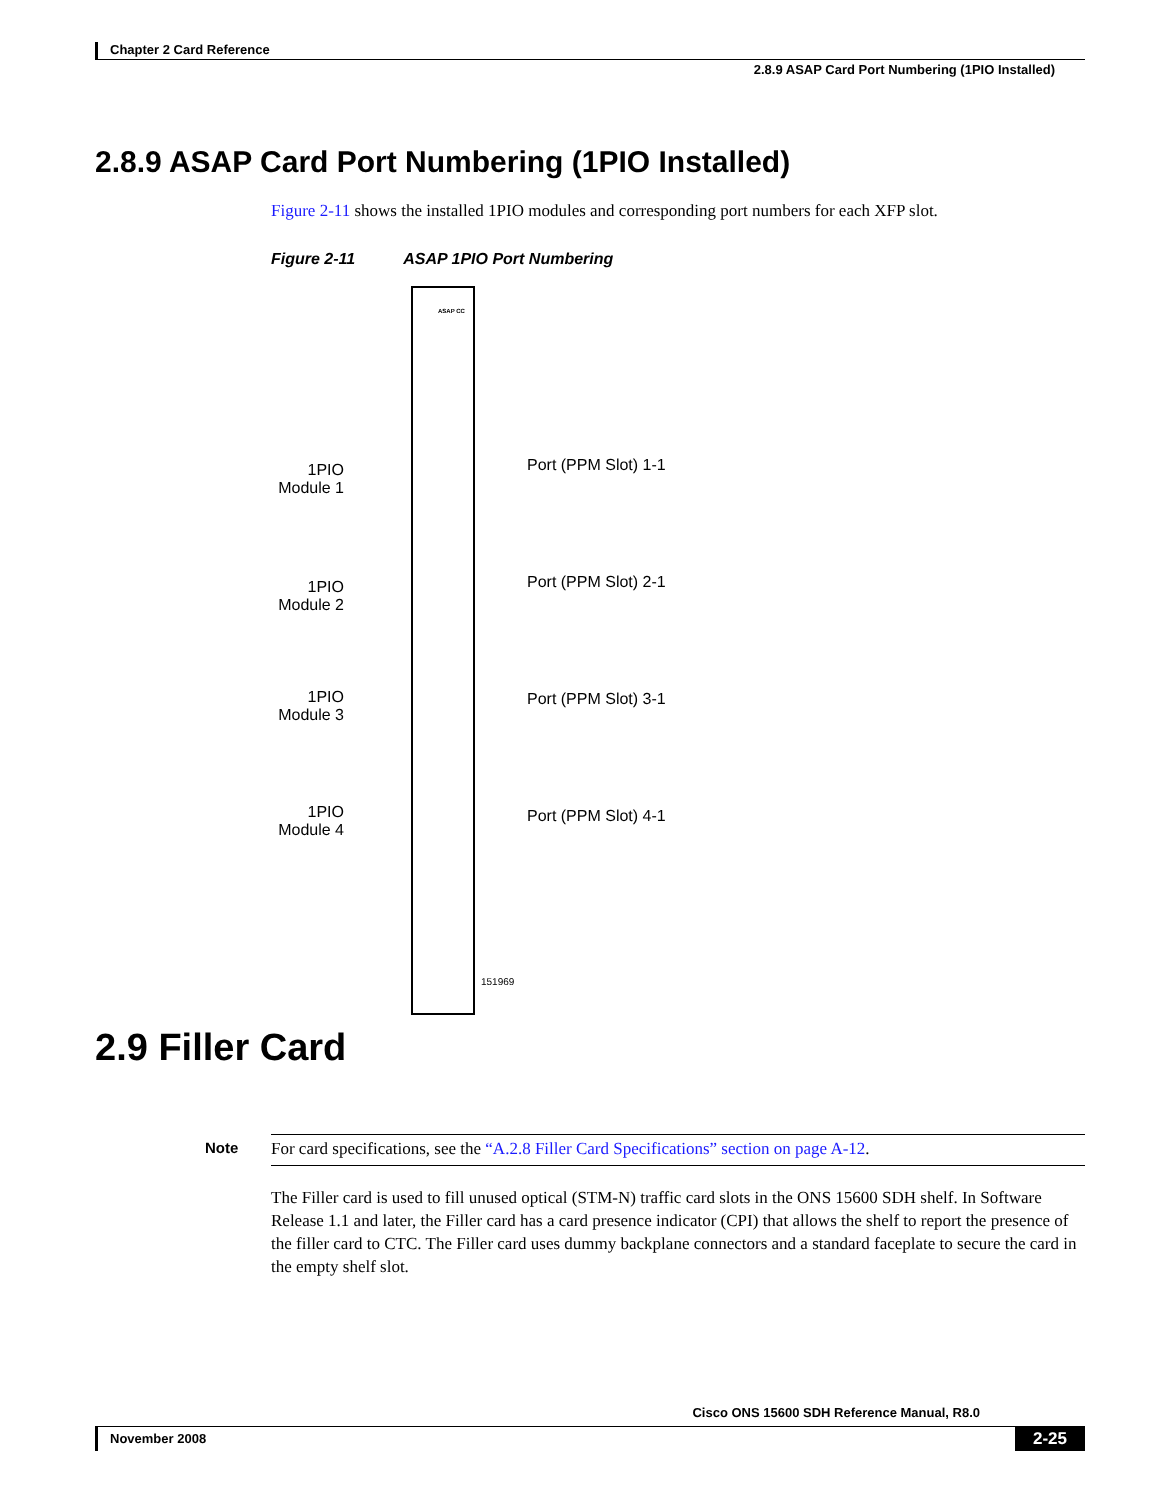Chapter 2 Card Reference
2.8.9 ASAP Card Port Numbering (1PIO Installed)
2.8.9 ASAP Card Port Numbering (1PIO Installed)
Figure 2-11 shows the installed 1PIO modules and corresponding port numbers for each XFP slot.
Figure 2-11 ASAP 1PIO Port Numbering
ASAP CC
1PIO Module 1
Port (PPM Slot) 1-1
1PIO Module 2
Port (PPM Slot) 2-1
1PIO Module 3
Port (PPM Slot) 3-1
1PIO Module 4
Port (PPM Slot) 4-1
151969
2.9 Filler Card
Note For card specifications, see the “A.2.8 Filler Card Specifications” section on page A-12.
The Filler card is used to fill unused optical (STM-N) traffic card slots in the ONS 15600 SDH shelf. In Software Release 1.1 and later, the Filler card has a card presence indicator (CPI) that allows the shelf to report the presence of the filler card to CTC. The Filler card uses dummy backplane connectors and a standard faceplate to secure the card in the empty shelf slot.
Cisco ONS 15600 SDH Reference Manual, R8.0
November 2008 2-25